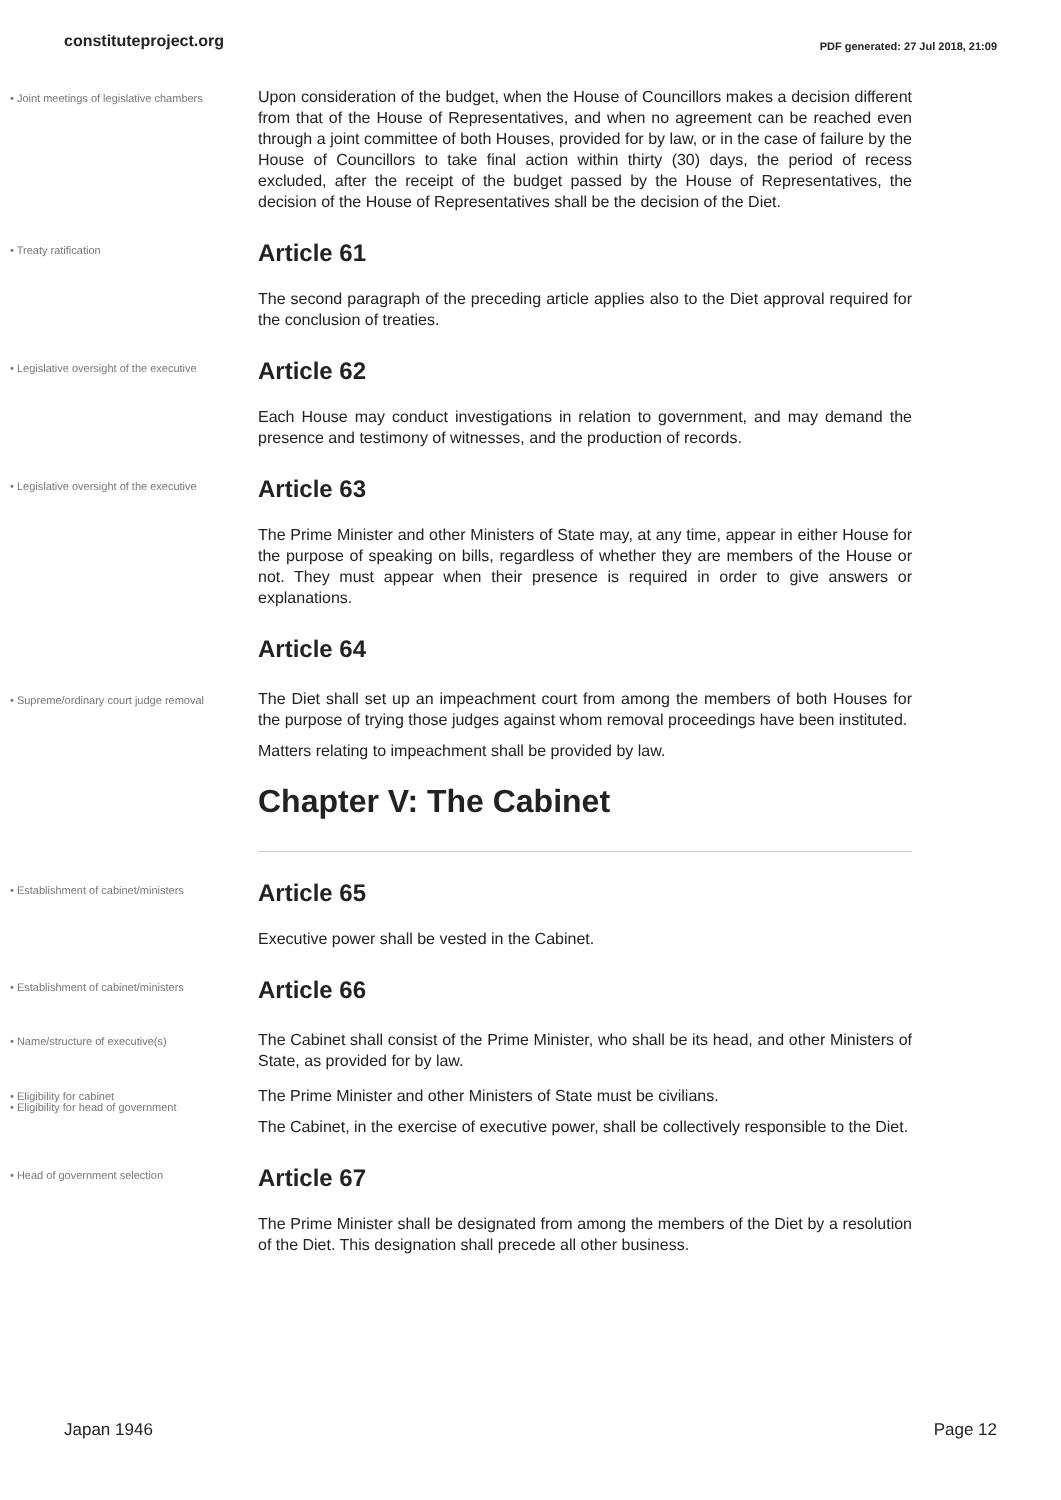constituteproject.org PDF generated: 27 Jul 2018, 21:09
• Joint meetings of legislative chambers
Upon consideration of the budget, when the House of Councillors makes a decision different from that of the House of Representatives, and when no agreement can be reached even through a joint committee of both Houses, provided for by law, or in the case of failure by the House of Councillors to take final action within thirty (30) days, the period of recess excluded, after the receipt of the budget passed by the House of Representatives, the decision of the House of Representatives shall be the decision of the Diet.
• Treaty ratification
Article 61
The second paragraph of the preceding article applies also to the Diet approval required for the conclusion of treaties.
• Legislative oversight of the executive
Article 62
Each House may conduct investigations in relation to government, and may demand the presence and testimony of witnesses, and the production of records.
• Legislative oversight of the executive
Article 63
The Prime Minister and other Ministers of State may, at any time, appear in either House for the purpose of speaking on bills, regardless of whether they are members of the House or not. They must appear when their presence is required in order to give answers or explanations.
Article 64
• Supreme/ordinary court judge removal
The Diet shall set up an impeachment court from among the members of both Houses for the purpose of trying those judges against whom removal proceedings have been instituted.
Matters relating to impeachment shall be provided by law.
Chapter V: The Cabinet
• Establishment of cabinet/ministers
Article 65
Executive power shall be vested in the Cabinet.
• Establishment of cabinet/ministers
Article 66
• Name/structure of executive(s)
The Cabinet shall consist of the Prime Minister, who shall be its head, and other Ministers of State, as provided for by law.
• Eligibility for cabinet
• Eligibility for head of government
The Prime Minister and other Ministers of State must be civilians.
The Cabinet, in the exercise of executive power, shall be collectively responsible to the Diet.
• Head of government selection
Article 67
The Prime Minister shall be designated from among the members of the Diet by a resolution of the Diet. This designation shall precede all other business.
Japan 1946 Page 12